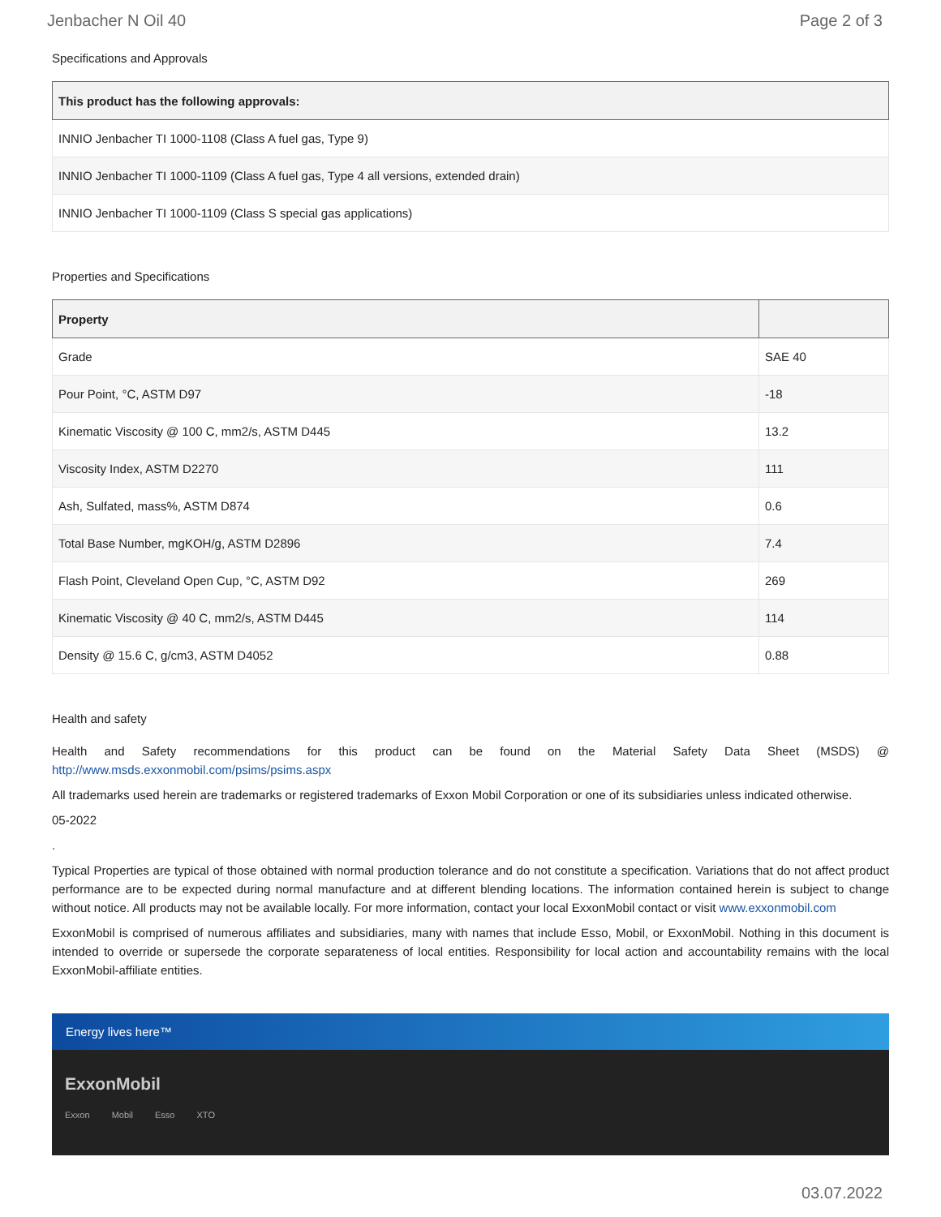Jenbacher N Oil 40 Page 2 of 3
Specifications and Approvals
| This product has the following approvals: |
| --- |
| INNIO Jenbacher TI 1000-1108 (Class A fuel gas, Type 9) |
| INNIO Jenbacher TI 1000-1109 (Class A fuel gas, Type 4 all versions, extended drain) |
| INNIO Jenbacher TI 1000-1109 (Class S special gas applications) |
Properties and Specifications
| Property | |
| --- | --- |
| Grade | SAE 40 |
| Pour Point, °C, ASTM D97 | -18 |
| Kinematic Viscosity @ 100 C, mm2/s, ASTM D445 | 13.2 |
| Viscosity Index, ASTM D2270 | 111 |
| Ash, Sulfated, mass%, ASTM D874 | 0.6 |
| Total Base Number, mgKOH/g, ASTM D2896 | 7.4 |
| Flash Point, Cleveland Open Cup, °C, ASTM D92 | 269 |
| Kinematic Viscosity @ 40 C, mm2/s, ASTM D445 | 114 |
| Density @ 15.6 C, g/cm3, ASTM D4052 | 0.88 |
Health and safety
Health and Safety recommendations for this product can be found on the Material Safety Data Sheet (MSDS) @ http://www.msds.exxonmobil.com/psims/psims.aspx
All trademarks used herein are trademarks or registered trademarks of Exxon Mobil Corporation or one of its subsidiaries unless indicated otherwise.
05-2022
.
Typical Properties are typical of those obtained with normal production tolerance and do not constitute a specification. Variations that do not affect product performance are to be expected during normal manufacture and at different blending locations. The information contained herein is subject to change without notice. All products may not be available locally. For more information, contact your local ExxonMobil contact or visit www.exxonmobil.com
ExxonMobil is comprised of numerous affiliates and subsidiaries, many with names that include Esso, Mobil, or ExxonMobil. Nothing in this document is intended to override or supersede the corporate separateness of local entities. Responsibility for local action and accountability remains with the local ExxonMobil-affiliate entities.
Energy lives here™
ExxonMobil
Exxon Mobil Esso XTO
03.07.2022